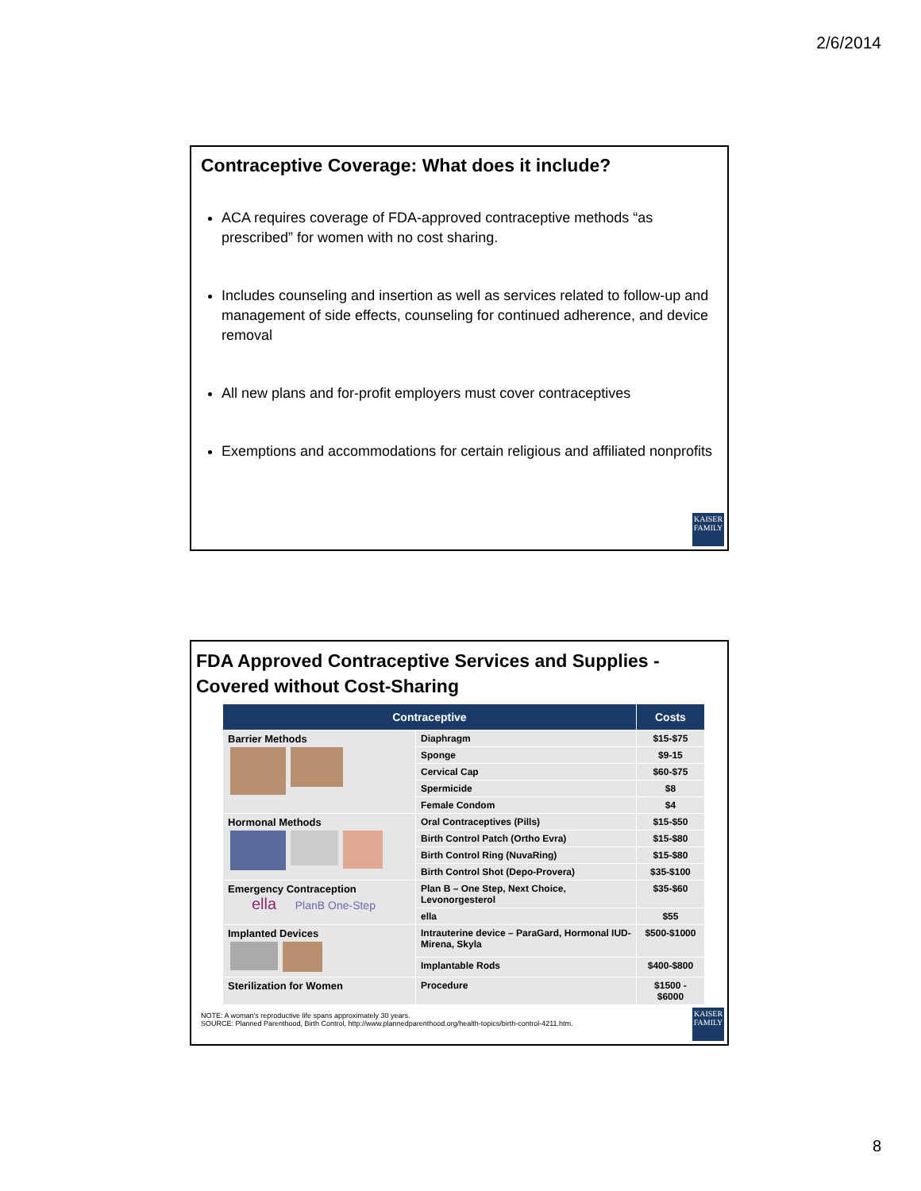2/6/2014
Contraceptive Coverage: What does it include?
ACA requires coverage of FDA-approved contraceptive methods “as prescribed” for women with no cost sharing.
Includes counseling and insertion as well as services related to follow-up and management of side effects, counseling for continued adherence, and device removal
All new plans and for-profit employers must cover contraceptives
Exemptions and accommodations for certain religious and affiliated nonprofits
KAISER
FAMILY
FDA Approved Contraceptive Services and Supplies - Covered without Cost-Sharing
| Contraceptive | | Costs |
| --- | --- | --- |
| Barrier Methods | Diaphragm | $15-$75 |
| | Sponge | $9-15 |
| | Cervical Cap | $60-$75 |
| | Spermicide | $8 |
| | Female Condom | $4 |
| Hormonal Methods | Oral Contraceptives (Pills) | $15-$50 |
| | Birth Control Patch (Ortho Evra) | $15-$80 |
| | Birth Control Ring (NuvaRing) | $15-$80 |
| | Birth Control Shot (Depo-Provera) | $35-$100 |
| Emergency Contraception ella PlanB One-Step | Plan B – One Step, Next Choice, Levonorgesterol | $35-$60 |
| | ella | $55 |
| Implanted Devices | Intrauterine device – ParaGard, Hormonal IUD- Mirena, Skyla | $500-$1000 |
| | Implantable Rods | $400-$800 |
| Sterilization for Women | Procedure | $1500 - $6000 |
NOTE: A woman’s reproductive life spans approximately 30 years.
SOURCE: Planned Parenthood, Birth Control, http://www.plannedparenthood.org/health-topics/birth-control-4211.htm.
KAISER
FAMILY
8